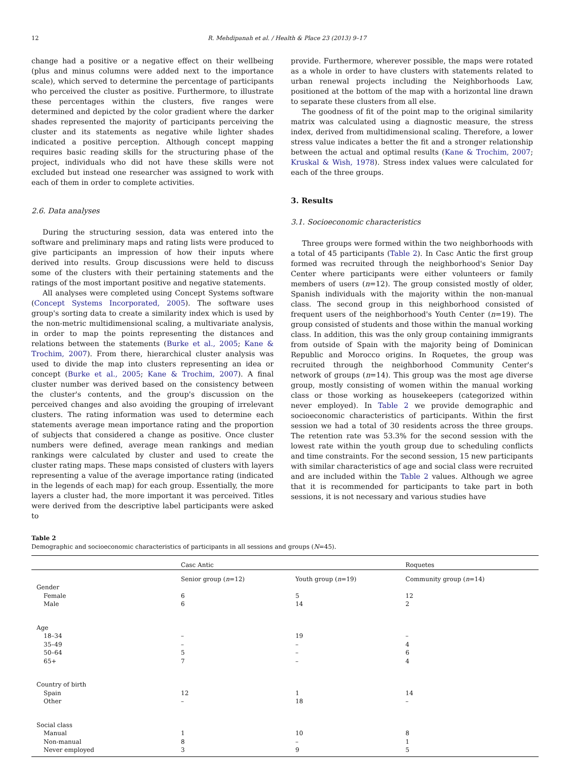12 R. Mehdipanah et al. / Health & Place 23 (2013) 9–17
change had a positive or a negative effect on their wellbeing (plus and minus columns were added next to the importance scale), which served to determine the percentage of participants who perceived the cluster as positive. Furthermore, to illustrate these percentages within the clusters, five ranges were determined and depicted by the color gradient where the darker shades represented the majority of participants perceiving the cluster and its statements as negative while lighter shades indicated a positive perception. Although concept mapping requires basic reading skills for the structuring phase of the project, individuals who did not have these skills were not excluded but instead one researcher was assigned to work with each of them in order to complete activities.
2.6. Data analyses
During the structuring session, data was entered into the software and preliminary maps and rating lists were produced to give participants an impression of how their inputs where derived into results. Group discussions were held to discuss some of the clusters with their pertaining statements and the ratings of the most important positive and negative statements.
All analyses were completed using Concept Systems software (Concept Systems Incorporated, 2005). The software uses group's sorting data to create a similarity index which is used by the non-metric multidimensional scaling, a multivariate analysis, in order to map the points representing the distances and relations between the statements (Burke et al., 2005; Kane & Trochim, 2007). From there, hierarchical cluster analysis was used to divide the map into clusters representing an idea or concept (Burke et al., 2005; Kane & Trochim, 2007). A final cluster number was derived based on the consistency between the cluster's contents, and the group's discussion on the perceived changes and also avoiding the grouping of irrelevant clusters. The rating information was used to determine each statements average mean importance rating and the proportion of subjects that considered a change as positive. Once cluster numbers were defined, average mean rankings and median rankings were calculated by cluster and used to create the cluster rating maps. These maps consisted of clusters with layers representing a value of the average importance rating (indicated in the legends of each map) for each group. Essentially, the more layers a cluster had, the more important it was perceived. Titles were derived from the descriptive label participants were asked to
provide. Furthermore, wherever possible, the maps were rotated as a whole in order to have clusters with statements related to urban renewal projects including the Neighborhoods Law, positioned at the bottom of the map with a horizontal line drawn to separate these clusters from all else.
The goodness of fit of the point map to the original similarity matrix was calculated using a diagnostic measure, the stress index, derived from multidimensional scaling. Therefore, a lower stress value indicates a better the fit and a stronger relationship between the actual and optimal results (Kane & Trochim, 2007; Kruskal & Wish, 1978). Stress index values were calculated for each of the three groups.
3. Results
3.1. Socioeconomic characteristics
Three groups were formed within the two neighborhoods with a total of 45 participants (Table 2). In Casc Antic the first group formed was recruited through the neighborhood's Senior Day Center where participants were either volunteers or family members of users (n=12). The group consisted mostly of older, Spanish individuals with the majority within the non-manual class. The second group in this neighborhood consisted of frequent users of the neighborhood's Youth Center (n=19). The group consisted of students and those within the manual working class. In addition, this was the only group containing immigrants from outside of Spain with the majority being of Dominican Republic and Morocco origins. In Roquetes, the group was recruited through the neighborhood Community Center's network of groups (n=14). This group was the most age diverse group, mostly consisting of women within the manual working class or those working as housekeepers (categorized within never employed). In Table 2 we provide demographic and socioeconomic characteristics of participants. Within the first session we had a total of 30 residents across the three groups. The retention rate was 53.3% for the second session with the lowest rate within the youth group due to scheduling conflicts and time constraints. For the second session, 15 new participants with similar characteristics of age and social class were recruited and are included within the Table 2 values. Although we agree that it is recommended for participants to take part in both sessions, it is not necessary and various studies have
Table 2
Demographic and socioeconomic characteristics of participants in all sessions and groups (N=45).
| | Casc Antic | | Roquetes |
| --- | --- | --- | --- |
| | Senior group ( n =12) | Youth group ( n =19) | Community group ( n =14) |
| Gender | | | |
| Female | 6 | 5 | 12 |
| Male | 6 | 14 | 2 |
| Age | | | |
| 18–34 | – | 19 | – |
| 35–49 | – | – | 4 |
| 50–64 | 5 | – | 6 |
| 65+ | 7 | – | 4 |
| Country of birth | | | |
| Spain | 12 | 1 | 14 |
| Other | – | 18 | – |
| Social class | | | |
| Manual | 1 | 10 | 8 |
| Non-manual | 8 | – | 1 |
| Never employed | 3 | 9 | 5 |